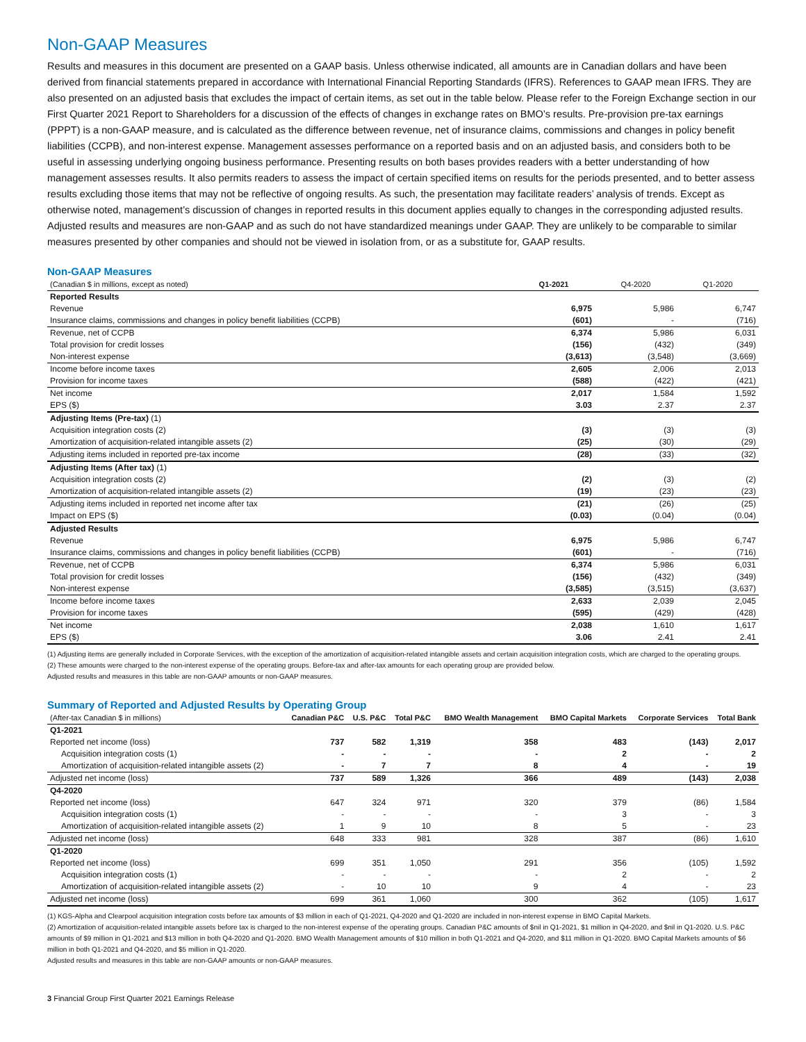Non-GAAP Measures
Results and measures in this document are presented on a GAAP basis. Unless otherwise indicated, all amounts are in Canadian dollars and have been derived from financial statements prepared in accordance with International Financial Reporting Standards (IFRS). References to GAAP mean IFRS. They are also presented on an adjusted basis that excludes the impact of certain items, as set out in the table below. Please refer to the Foreign Exchange section in our First Quarter 2021 Report to Shareholders for a discussion of the effects of changes in exchange rates on BMO’s results. Pre-provision pre-tax earnings (PPPT) is a non-GAAP measure, and is calculated as the difference between revenue, net of insurance claims, commissions and changes in policy benefit liabilities (CCPB), and non-interest expense. Management assesses performance on a reported basis and on an adjusted basis, and considers both to be useful in assessing underlying ongoing business performance. Presenting results on both bases provides readers with a better understanding of how management assesses results. It also permits readers to assess the impact of certain specified items on results for the periods presented, and to better assess results excluding those items that may not be reflective of ongoing results. As such, the presentation may facilitate readers’ analysis of trends. Except as otherwise noted, management’s discussion of changes in reported results in this document applies equally to changes in the corresponding adjusted results. Adjusted results and measures are non-GAAP and as such do not have standardized meanings under GAAP. They are unlikely to be comparable to similar measures presented by other companies and should not be viewed in isolation from, or as a substitute for, GAAP results.
Non-GAAP Measures
| (Canadian $ in millions, except as noted) | Q1-2021 | Q4-2020 | Q1-2020 |
| --- | --- | --- | --- |
| Reported Results | | | |
| Revenue | 6,975 | 5,986 | 6,747 |
| Insurance claims, commissions and changes in policy benefit liabilities (CCPB) | (601) | - | (716) |
| Revenue, net of CCPB | 6,374 | 5,986 | 6,031 |
| Total provision for credit losses | (156) | (432) | (349) |
| Non-interest expense | (3,613) | (3,548) | (3,669) |
| Income before income taxes | 2,605 | 2,006 | 2,013 |
| Provision for income taxes | (588) | (422) | (421) |
| Net income | 2,017 | 1,584 | 1,592 |
| EPS ($) | 3.03 | 2.37 | 2.37 |
| Adjusting Items (Pre-tax) (1) | | | |
| Acquisition integration costs (2) | (3) | (3) | (3) |
| Amortization of acquisition-related intangible assets (2) | (25) | (30) | (29) |
| Adjusting items included in reported pre-tax income | (28) | (33) | (32) |
| Adjusting Items (After tax) (1) | | | |
| Acquisition integration costs (2) | (2) | (3) | (2) |
| Amortization of acquisition-related intangible assets (2) | (19) | (23) | (23) |
| Adjusting items included in reported net income after tax | (21) | (26) | (25) |
| Impact on EPS ($) | (0.03) | (0.04) | (0.04) |
| Adjusted Results | | | |
| Revenue | 6,975 | 5,986 | 6,747 |
| Insurance claims, commissions and changes in policy benefit liabilities (CCPB) | (601) | - | (716) |
| Revenue, net of CCPB | 6,374 | 5,986 | 6,031 |
| Total provision for credit losses | (156) | (432) | (349) |
| Non-interest expense | (3,585) | (3,515) | (3,637) |
| Income before income taxes | 2,633 | 2,039 | 2,045 |
| Provision for income taxes | (595) | (429) | (428) |
| Net income | 2,038 | 1,610 | 1,617 |
| EPS ($) | 3.06 | 2.41 | 2.41 |
(1) Adjusting items are generally included in Corporate Services, with the exception of the amortization of acquisition-related intangible assets and certain acquisition integration costs, which are charged to the operating groups.
(2) These amounts were charged to the non-interest expense of the operating groups. Before-tax and after-tax amounts for each operating group are provided below.
Adjusted results and measures in this table are non-GAAP amounts or non-GAAP measures.
Summary of Reported and Adjusted Results by Operating Group
| (After-tax Canadian $ in millions) | Canadian P&C | U.S. P&C | Total P&C | BMO Wealth Management | BMO Capital Markets | Corporate Services | Total Bank |
| --- | --- | --- | --- | --- | --- | --- | --- |
| Q1-2021 | | | | | | | |
| Reported net income (loss) | 737 | 582 | 1,319 | 358 | 483 | (143) | 2,017 |
| Acquisition integration costs (1) | - | - | - | - | 2 | - | 2 |
| Amortization of acquisition-related intangible assets (2) | - | 7 | 7 | 8 | 4 | - | 19 |
| Adjusted net income (loss) | 737 | 589 | 1,326 | 366 | 489 | (143) | 2,038 |
| Q4-2020 | | | | | | | |
| Reported net income (loss) | 647 | 324 | 971 | 320 | 379 | (86) | 1,584 |
| Acquisition integration costs (1) | - | - | - | - | 3 | - | 3 |
| Amortization of acquisition-related intangible assets (2) | 1 | 9 | 10 | 8 | 5 | - | 23 |
| Adjusted net income (loss) | 648 | 333 | 981 | 328 | 387 | (86) | 1,610 |
| Q1-2020 | | | | | | | |
| Reported net income (loss) | 699 | 351 | 1,050 | 291 | 356 | (105) | 1,592 |
| Acquisition integration costs (1) | - | - | - | - | 2 | - | 2 |
| Amortization of acquisition-related intangible assets (2) | - | 10 | 10 | 9 | 4 | - | 23 |
| Adjusted net income (loss) | 699 | 361 | 1,060 | 300 | 362 | (105) | 1,617 |
(1) KGS-Alpha and Clearpool acquisition integration costs before tax amounts of $3 million in each of Q1-2021, Q4-2020 and Q1-2020 are included in non-interest expense in BMO Capital Markets.
(2) Amortization of acquisition-related intangible assets before tax is charged to the non-interest expense of the operating groups. Canadian P&C amounts of $nil in Q1-2021, $1 million in Q4-2020, and $nil in Q1-2020. U.S. P&C amounts of $9 million in Q1-2021 and $13 million in both Q4-2020 and Q1-2020. BMO Wealth Management amounts of $10 million in both Q1-2021 and Q4-2020, and $11 million in Q1-2020. BMO Capital Markets amounts of $6 million in both Q1-2021 and Q4-2020, and $5 million in Q1-2020.
Adjusted results and measures in this table are non-GAAP amounts or non-GAAP measures.
3 Financial Group First Quarter 2021 Earnings Release